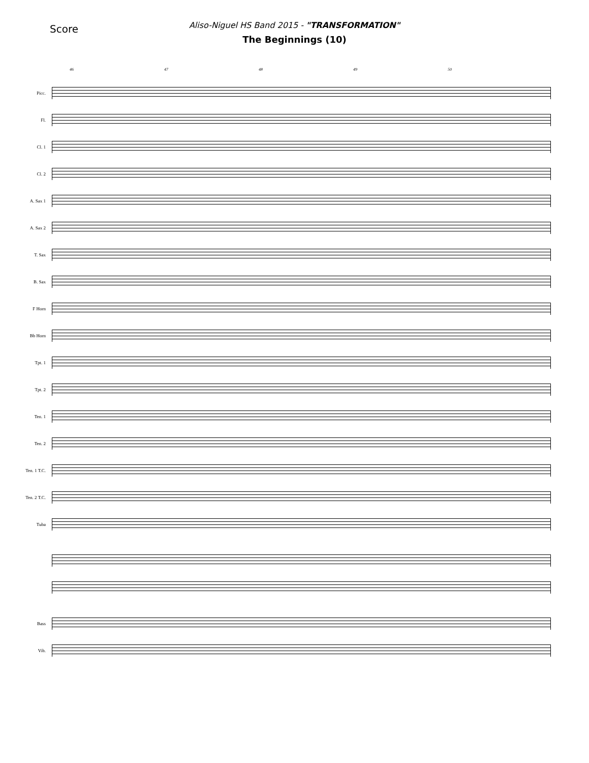Score
Aliso-Niguel HS Band 2015 - "TRANSFORMATION"
The Beginnings (10)
46 47 48 49 50
Picc.
Fl.
Cl. 1
Cl. 2
A. Sax 1
A. Sax 2
T. Sax
B. Sax
F Horn
Bb Horn
Tpt. 1
Tpt. 2
Ten. 1
Ten. 2
Ten. 1 T.C.
Ten. 2 T.C.
Tuba
Bass
Vib.